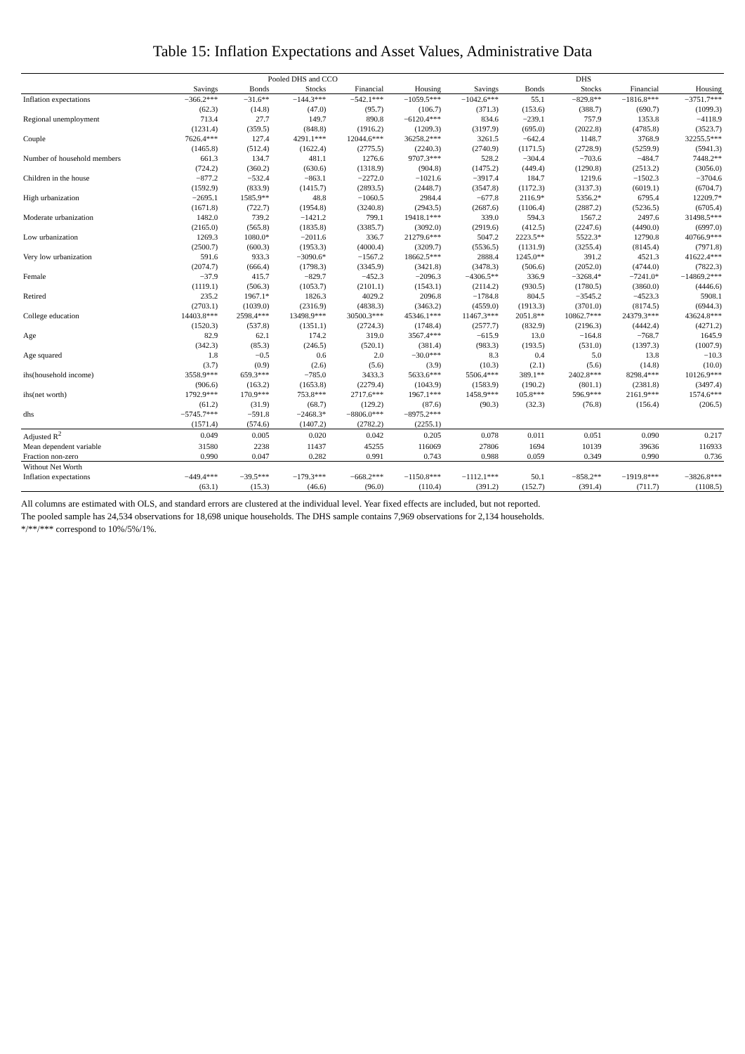Table 15: Inflation Expectations and Asset Values, Administrative Data
| | Pooled DHS and CCO | | | | | DHS | | | | |
| --- | --- | --- | --- | --- | --- | --- | --- | --- | --- | --- |
| | Savings | Bonds | Stocks | Financial | Housing | Savings | Bonds | Stocks | Financial | Housing |
| Inflation expectations | −366.2*** | −31.6** | −144.3*** | −542.1*** | −1059.5*** | −1042.6*** | 55.1 | −829.8** | −1816.8*** | −3751.7*** |
| | (62.3) | (14.8) | (47.0) | (95.7) | (106.7) | (371.3) | (153.6) | (388.7) | (690.7) | (1099.3) |
| Regional unemployment | 713.4 | 27.7 | 149.7 | 890.8 | −6120.4*** | 834.6 | −239.1 | 757.9 | 1353.8 | −4118.9 |
| | (1231.4) | (359.5) | (848.8) | (1916.2) | (1209.3) | (3197.9) | (695.0) | (2022.8) | (4785.8) | (3523.7) |
| Couple | 7626.4*** | 127.4 | 4291.1*** | 12044.6*** | 36258.2*** | 3261.5 | −642.4 | 1148.7 | 3768.9 | 32255.5*** |
| | (1465.8) | (512.4) | (1622.4) | (2775.5) | (2240.3) | (2740.9) | (1171.5) | (2728.9) | (5259.9) | (5941.3) |
| Number of household members | 661.3 | 134.7 | 481.1 | 1276.6 | 9707.3*** | 528.2 | −304.4 | −703.6 | −484.7 | 7448.2** |
| | (724.2) | (360.2) | (630.6) | (1318.9) | (904.8) | (1475.2) | (449.4) | (1290.8) | (2513.2) | (3056.0) |
| Children in the house | −877.2 | −532.4 | −863.1 | −2272.0 | −1021.6 | −3917.4 | 184.7 | 1219.6 | −1502.3 | −3704.6 |
| | (1592.9) | (833.9) | (1415.7) | (2893.5) | (2448.7) | (3547.8) | (1172.3) | (3137.3) | (6019.1) | (6704.7) |
| High urbanization | −2695.1 | 1585.9** | 48.8 | −1060.5 | 2984.4 | −677.8 | 2116.9* | 5356.2* | 6795.4 | 12209.7* |
| | (1671.8) | (722.7) | (1954.8) | (3240.8) | (2943.5) | (2687.6) | (1106.4) | (2887.2) | (5236.5) | (6705.4) |
| Moderate urbanization | 1482.0 | 739.2 | −1421.2 | 799.1 | 19418.1*** | 339.0 | 594.3 | 1567.2 | 2497.6 | 31498.5*** |
| | (2165.0) | (565.8) | (1835.8) | (3385.7) | (3092.0) | (2919.6) | (412.5) | (2247.6) | (4490.0) | (6997.0) |
| Low urbanization | 1269.3 | 1080.0* | −2011.6 | 336.7 | 21279.6*** | 5047.2 | 2223.5** | 5522.3* | 12790.8 | 40766.9*** |
| | (2500.7) | (600.3) | (1953.3) | (4000.4) | (3209.7) | (5536.5) | (1131.9) | (3255.4) | (8145.4) | (7971.8) |
| Very low urbanization | 591.6 | 933.3 | −3090.6* | −1567.2 | 18662.5*** | 2888.4 | 1245.0** | 391.2 | 4521.3 | 41622.4*** |
| | (2074.7) | (666.4) | (1798.3) | (3345.9) | (3421.8) | (3478.3) | (506.6) | (2052.0) | (4744.0) | (7822.3) |
| Female | −37.9 | 415.7 | −829.7 | −452.3 | −2096.3 | −4306.5** | 336.9 | −3268.4* | −7241.0* | −14869.2*** |
| | (1119.1) | (506.3) | (1053.7) | (2101.1) | (1543.1) | (2114.2) | (930.5) | (1780.5) | (3860.0) | (4446.6) |
| Retired | 235.2 | 1967.1* | 1826.3 | 4029.2 | 2096.8 | −1784.8 | 804.5 | −3545.2 | −4523.3 | 5908.1 |
| | (2703.1) | (1039.0) | (2316.9) | (4838.3) | (3463.2) | (4559.0) | (1913.3) | (3701.0) | (8174.5) | (6944.3) |
| College education | 14403.8*** | 2598.4*** | 13498.9*** | 30500.3*** | 45346.1*** | 11467.3*** | 2051.8** | 10862.7*** | 24379.3*** | 43624.8*** |
| | (1520.3) | (537.8) | (1351.1) | (2724.3) | (1748.4) | (2577.7) | (832.9) | (2196.3) | (4442.4) | (4271.2) |
| Age | 82.9 | 62.1 | 174.2 | 319.0 | 3567.4*** | −615.9 | 13.0 | −164.8 | −768.7 | 1645.9 |
| | (342.3) | (85.3) | (246.5) | (520.1) | (381.4) | (983.3) | (193.5) | (531.0) | (1397.3) | (1007.9) |
| Age squared | 1.8 | −0.5 | 0.6 | 2.0 | −30.0*** | 8.3 | 0.4 | 5.0 | 13.8 | −10.3 |
| | (3.7) | (0.9) | (2.6) | (5.6) | (3.9) | (10.3) | (2.1) | (5.6) | (14.8) | (10.0) |
| ihs(household income) | 3558.9*** | 659.3*** | −785.0 | 3433.3 | 5633.6*** | 5506.4*** | 389.1** | 2402.8*** | 8298.4*** | 10126.9*** |
| | (906.6) | (163.2) | (1653.8) | (2279.4) | (1043.9) | (1583.9) | (190.2) | (801.1) | (2381.8) | (3497.4) |
| ihs(net worth) | 1792.9*** | 170.9*** | 753.8*** | 2717.6*** | 1967.1*** | 1458.9*** | 105.8*** | 596.9*** | 2161.9*** | 1574.6*** |
| | (61.2) | (31.9) | (68.7) | (129.2) | (87.6) | (90.3) | (32.3) | (76.8) | (156.4) | (206.5) |
| dhs | −5745.7*** | −591.8 | −2468.3* | −8806.0*** | −8975.2*** | | | | | |
| | (1571.4) | (574.6) | (1407.2) | (2782.2) | (2255.1) | | | | | |
| Adjusted R<sup>2</sup> | 0.049 | 0.005 | 0.020 | 0.042 | 0.205 | 0.078 | 0.011 | 0.051 | 0.090 | 0.217 |
| Mean dependent variable | 31580 | 2238 | 11437 | 45255 | 116069 | 27806 | 1694 | 10139 | 39636 | 116933 |
| Fraction non-zero | 0.990 | 0.047 | 0.282 | 0.991 | 0.743 | 0.988 | 0.059 | 0.349 | 0.990 | 0.736 |
| Without Net Worth | | | | | | | | | | |
| Inflation expectations | −449.4*** | −39.5*** | −179.3*** | −668.2*** | −1150.8*** | −1112.1*** | 50.1 | −858.2** | −1919.8*** | −3826.8*** |
| | (63.1) | (15.3) | (46.6) | (96.0) | (110.4) | (391.2) | (152.7) | (391.4) | (711.7) | (1108.5) |
All columns are estimated with OLS, and standard errors are clustered at the individual level. Year fixed effects are included, but not reported.
The pooled sample has 24,534 observations for 18,698 unique households. The DHS sample contains 7,969 observations for 2,134 households.
*/**/*** correspond to 10%/5%/1%.